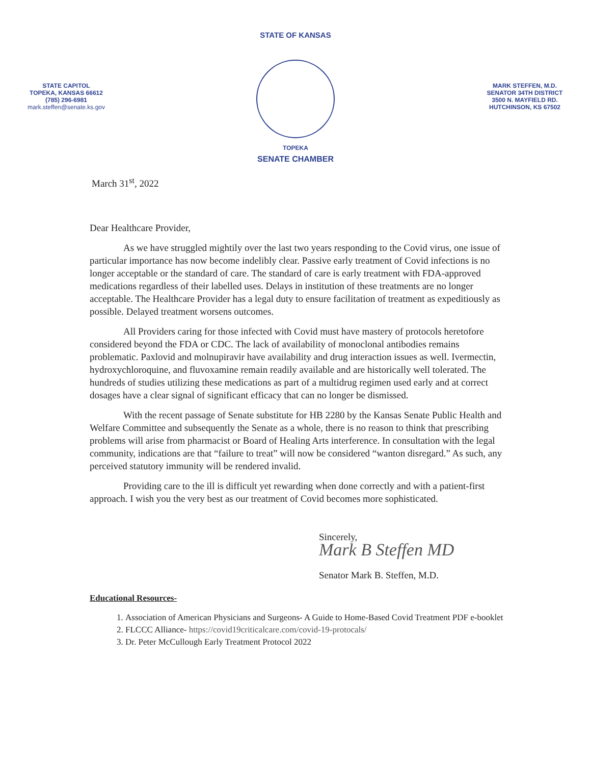STATE OF KANSAS
STATE CAPITOL
TOPEKA, KANSAS 66612
(785) 296-6981
mark.steffen@senate.ks.gov
TOPEKA
SENATE CHAMBER
MARK STEFFEN, M.D.
SENATOR 34TH DISTRICT
3500 N. MAYFIELD RD.
HUTCHINSON, KS 67502
March 31<sup>st</sup>, 2022
Dear Healthcare Provider,
As we have struggled mightily over the last two years responding to the Covid virus, one issue of particular importance has now become indelibly clear. Passive early treatment of Covid infections is no longer acceptable or the standard of care. The standard of care is early treatment with FDA-approved medications regardless of their labelled uses. Delays in institution of these treatments are no longer acceptable. The Healthcare Provider has a legal duty to ensure facilitation of treatment as expeditiously as possible. Delayed treatment worsens outcomes.
All Providers caring for those infected with Covid must have mastery of protocols heretofore considered beyond the FDA or CDC. The lack of availability of monoclonal antibodies remains problematic. Paxlovid and molnupiravir have availability and drug interaction issues as well. Ivermectin, hydroxychloroquine, and fluvoxamine remain readily available and are historically well tolerated. The hundreds of studies utilizing these medications as part of a multidrug regimen used early and at correct dosages have a clear signal of significant efficacy that can no longer be dismissed.
With the recent passage of Senate substitute for HB 2280 by the Kansas Senate Public Health and Welfare Committee and subsequently the Senate as a whole, there is no reason to think that prescribing problems will arise from pharmacist or Board of Healing Arts interference. In consultation with the legal community, indications are that “failure to treat” will now be considered “wanton disregard.” As such, any perceived statutory immunity will be rendered invalid.
Providing care to the ill is difficult yet rewarding when done correctly and with a patient-first approach. I wish you the very best as our treatment of Covid becomes more sophisticated.
Sincerely,
Mark B Steffen MD
Senator Mark B. Steffen, M.D.
Educational Resources-
1. Association of American Physicians and Surgeons- A Guide to Home-Based Covid Treatment PDF e-booklet
2. FLCCC Alliance- https://covid19criticalcare.com/covid-19-protocals/
3. Dr. Peter McCullough Early Treatment Protocol 2022